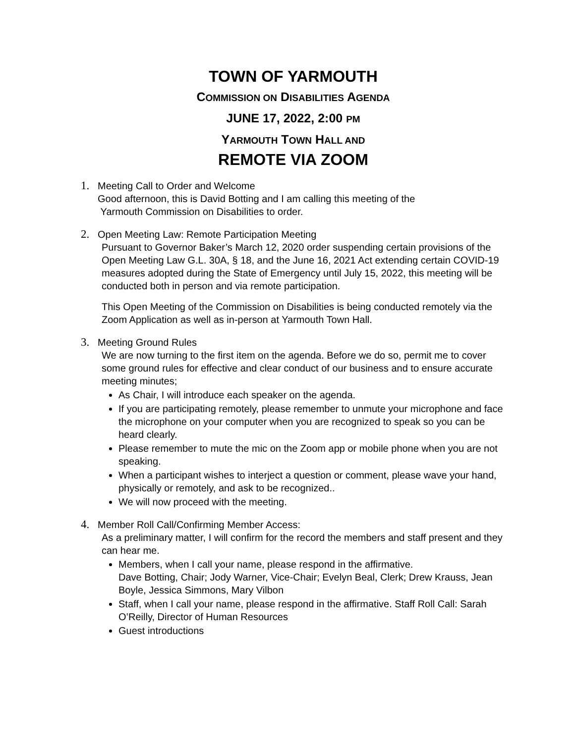TOWN OF YARMOUTH
COMMISSION ON DISABILITIES AGENDA
JUNE 17, 2022, 2:00 PM
YARMOUTH TOWN HALL AND
REMOTE VIA ZOOM
1. Meeting Call to Order and Welcome
Good afternoon, this is David Botting and I am calling this meeting of the
Yarmouth Commission on Disabilities to order.
2. Open Meeting Law: Remote Participation Meeting
Pursuant to Governor Baker’s March 12, 2020 order suspending certain provisions of the Open Meeting Law G.L. 30A, § 18, and the June 16, 2021 Act extending certain COVID-19 measures adopted during the State of Emergency until July 15, 2022, this meeting will be conducted both in person and via remote participation.
This Open Meeting of the Commission on Disabilities is being conducted remotely via the Zoom Application as well as in-person at Yarmouth Town Hall.
3. Meeting Ground Rules
We are now turning to the first item on the agenda. Before we do so, permit me to cover some ground rules for effective and clear conduct of our business and to ensure accurate meeting minutes;
As Chair, I will introduce each speaker on the agenda.
If you are participating remotely, please remember to unmute your microphone and face the microphone on your computer when you are recognized to speak so you can be heard clearly.
Please remember to mute the mic on the Zoom app or mobile phone when you are not speaking.
When a participant wishes to interject a question or comment, please wave your hand, physically or remotely, and ask to be recognized..
We will now proceed with the meeting.
4. Member Roll Call/Confirming Member Access:
As a preliminary matter, I will confirm for the record the members and staff present and they can hear me.
Members, when I call your name, please respond in the affirmative.
Dave Botting, Chair; Jody Warner, Vice-Chair; Evelyn Beal, Clerk; Drew Krauss, Jean Boyle, Jessica Simmons, Mary Vilbon
Staff, when I call your name, please respond in the affirmative. Staff Roll Call: Sarah O’Reilly, Director of Human Resources
Guest introductions